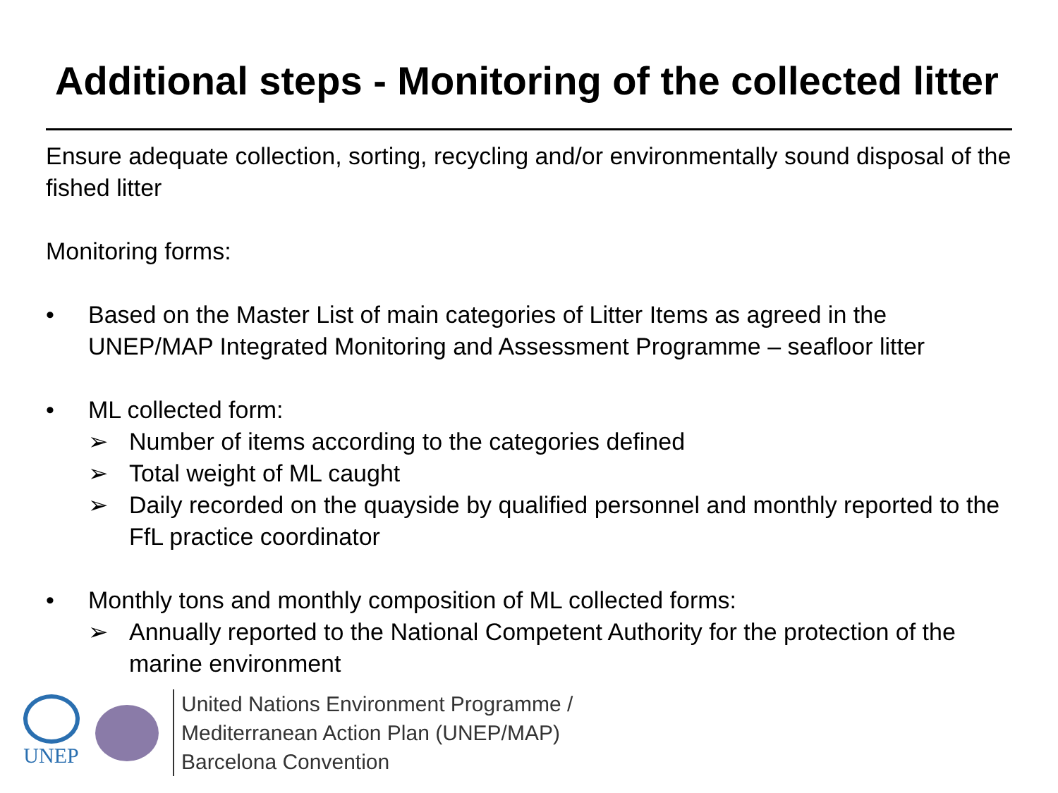Additional steps - Monitoring of the collected litter
Ensure adequate collection, sorting, recycling and/or environmentally sound disposal of the fished litter
Monitoring forms:
• Based on the Master List of main categories of Litter Items as agreed in the UNEP/MAP Integrated Monitoring and Assessment Programme – seafloor litter
• ML collected form:
➢ Number of items according to the categories defined
➢ Total weight of ML caught
➢ Daily recorded on the quayside by qualified personnel and monthly reported to the FfL practice coordinator
• Monthly tons and monthly composition of ML collected forms:
➢ Annually reported to the National Competent Authority for the protection of the marine environment
UNEP
United Nations Environment Programme /
Mediterranean Action Plan (UNEP/MAP)
Barcelona Convention